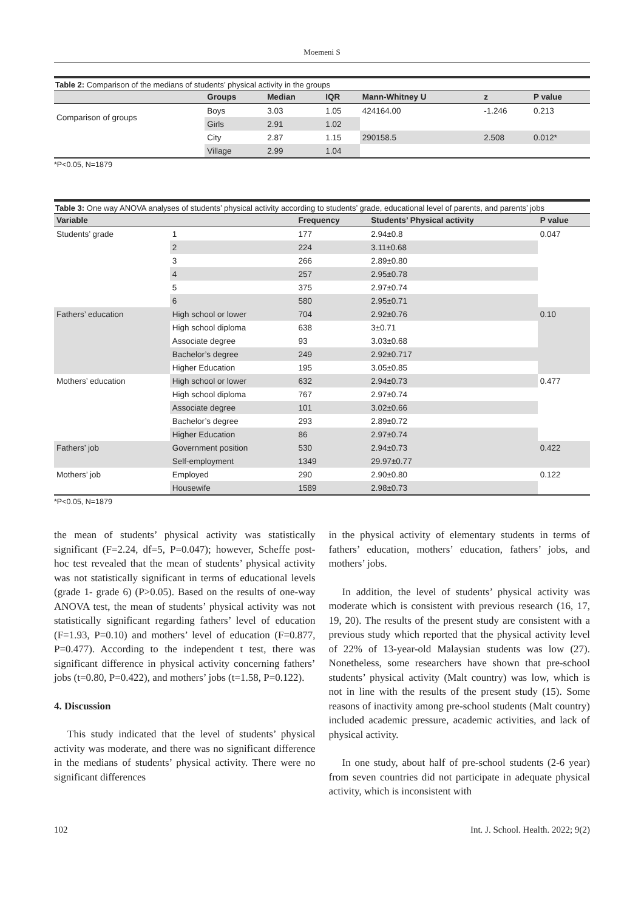Moemeni S
Table 2: Comparison of the medians of students’ physical activity in the groups
| | Groups | Median | IQR | Mann-Whitney U | z | P value |
| --- | --- | --- | --- | --- | --- | --- |
| Comparison of groups | Boys | 3.03 | 1.05 | 424164.00 | -1.246 | 0.213 |
| | Girls | 2.91 | 1.02 | | | |
| | City | 2.87 | 1.15 | 290158.5 | 2.508 | 0.012* |
| | Village | 2.99 | 1.04 | | | |
*P<0.05, N=1879
Table 3: One way ANOVA analyses of students’ physical activity according to students’ grade, educational level of parents, and parents’ jobs
| Variable | | Frequency | Students’ Physical activity | P value |
| --- | --- | --- | --- | --- |
| Students’ grade | 1 | 177 | 2.94±0.8 | 0.047 |
| | 2 | 224 | 3.11±0.68 | |
| | 3 | 266 | 2.89±0.80 | |
| | 4 | 257 | 2.95±0.78 | |
| | 5 | 375 | 2.97±0.74 | |
| | 6 | 580 | 2.95±0.71 | |
| Fathers’ education | High school or lower | 704 | 2.92±0.76 | 0.10 |
| | High school diploma | 638 | 3±0.71 | |
| | Associate degree | 93 | 3.03±0.68 | |
| | Bachelor’s degree | 249 | 2.92±0.717 | |
| | Higher Education | 195 | 3.05±0.85 | |
| Mothers’ education | High school or lower | 632 | 2.94±0.73 | 0.477 |
| | High school diploma | 767 | 2.97±0.74 | |
| | Associate degree | 101 | 3.02±0.66 | |
| | Bachelor’s degree | 293 | 2.89±0.72 | |
| | Higher Education | 86 | 2.97±0.74 | |
| Fathers’ job | Government position | 530 | 2.94±0.73 | 0.422 |
| | Self-employment | 1349 | 29.97±0.77 | |
| Mothers’ job | Employed | 290 | 2.90±0.80 | 0.122 |
| | Housewife | 1589 | 2.98±0.73 | |
*P<0.05, N=1879
the mean of students’ physical activity was statistically significant (F=2.24, df=5, P=0.047); however, Scheffe post-hoc test revealed that the mean of students’ physical activity was not statistically significant in terms of educational levels (grade 1- grade 6) (P>0.05). Based on the results of one-way ANOVA test, the mean of students’ physical activity was not statistically significant regarding fathers’ level of education (F=1.93, P=0.10) and mothers’ level of education (F=0.877, P=0.477). According to the independent t test, there was significant difference in physical activity concerning fathers’ jobs (t=0.80, P=0.422), and mothers’ jobs (t=1.58, P=0.122).
4. Discussion
This study indicated that the level of students’ physical activity was moderate, and there was no significant difference in the medians of students’ physical activity. There were no significant differences
in the physical activity of elementary students in terms of fathers’ education, mothers’ education, fathers’ jobs, and mothers’ jobs.
In addition, the level of students’ physical activity was moderate which is consistent with previous research (16, 17, 19, 20). The results of the present study are consistent with a previous study which reported that the physical activity level of 22% of 13-year-old Malaysian students was low (27). Nonetheless, some researchers have shown that pre-school students’ physical activity (Malt country) was low, which is not in line with the results of the present study (15). Some reasons of inactivity among pre-school students (Malt country) included academic pressure, academic activities, and lack of physical activity.
In one study, about half of pre-school students (2-6 year) from seven countries did not participate in adequate physical activity, which is inconsistent with
102 Int. J. School. Health. 2022; 9(2)